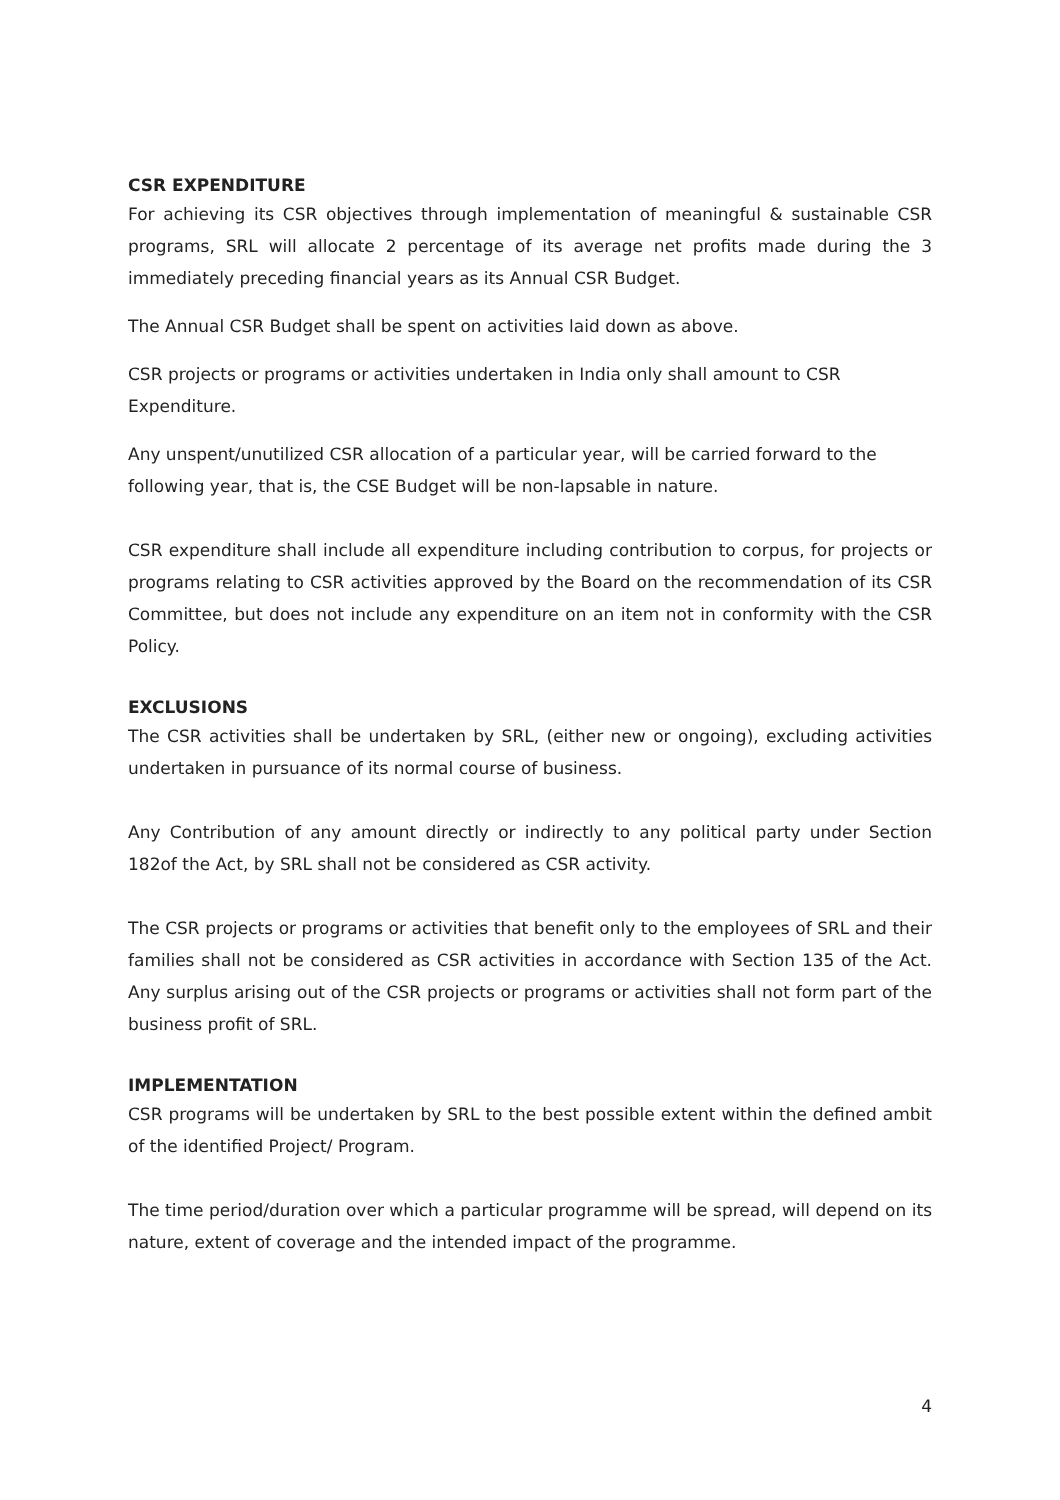CSR EXPENDITURE
For achieving its CSR objectives through implementation of meaningful & sustainable CSR programs, SRL will allocate 2 percentage of its average net profits made during the 3 immediately preceding financial years as its Annual CSR Budget.
The Annual CSR Budget shall be spent on activities laid down as above.
CSR projects or programs or activities undertaken in India only shall amount to CSR Expenditure.
Any unspent/unutilized CSR allocation of a particular year, will be carried forward to the following year, that is, the CSE Budget will be non-lapsable in nature.
CSR expenditure shall include all expenditure including contribution to corpus, for projects or programs relating to CSR activities approved by the Board on the recommendation of its CSR Committee, but does not include any expenditure on an item not in conformity with the CSR Policy.
EXCLUSIONS
The CSR activities shall be undertaken by SRL, (either new or ongoing), excluding activities undertaken in pursuance of its normal course of business.
Any Contribution of any amount directly or indirectly to any political party under Section 182of the Act, by SRL shall not be considered as CSR activity.
The CSR projects or programs or activities that benefit only to the employees of SRL and their families shall not be considered as CSR activities in accordance with Section 135 of the Act. Any surplus arising out of the CSR projects or programs or activities shall not form part of the business profit of SRL.
IMPLEMENTATION
CSR programs will be undertaken by SRL to the best possible extent within the defined ambit of the identified Project/ Program.
The time period/duration over which a particular programme will be spread, will depend on its nature, extent of coverage and the intended impact of the programme.
4